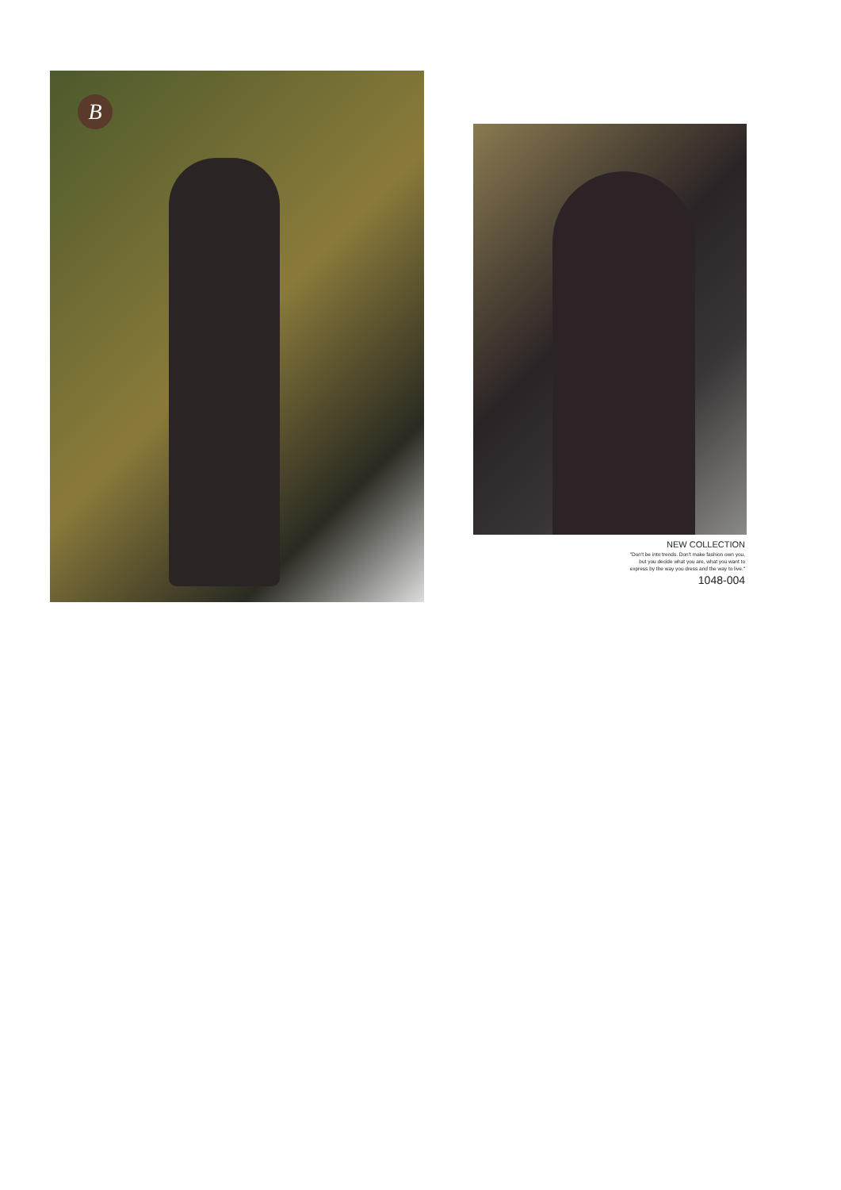B
NEW COLLECTION
"Don't be into trends. Don't make fashion own you,
but you decide what you are, what you want to
express by the way you dress and the way to live."
1048-004